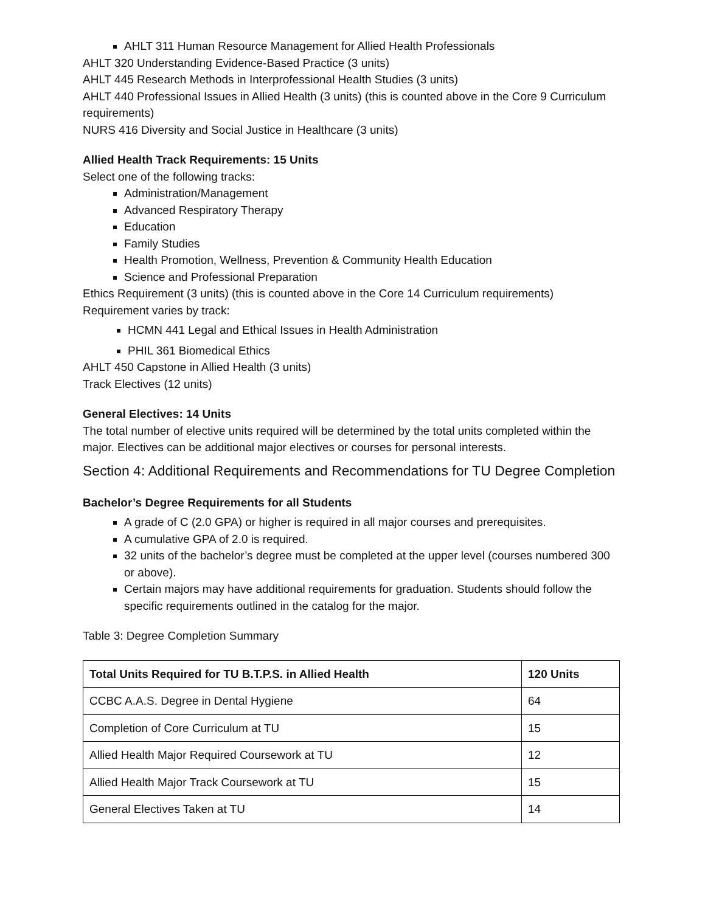AHLT 311 Human Resource Management for Allied Health Professionals
AHLT 320 Understanding Evidence-Based Practice (3 units)
AHLT 445 Research Methods in Interprofessional Health Studies (3 units)
AHLT 440 Professional Issues in Allied Health (3 units) (this is counted above in the Core 9 Curriculum requirements)
NURS 416 Diversity and Social Justice in Healthcare (3 units)
Allied Health Track Requirements: 15 Units
Select one of the following tracks:
Administration/Management
Advanced Respiratory Therapy
Education
Family Studies
Health Promotion, Wellness, Prevention & Community Health Education
Science and Professional Preparation
Ethics Requirement (3 units) (this is counted above in the Core 14 Curriculum requirements)
Requirement varies by track:
HCMN 441 Legal and Ethical Issues in Health Administration
PHIL 361 Biomedical Ethics
AHLT 450 Capstone in Allied Health (3 units)
Track Electives (12 units)
General Electives: 14 Units
The total number of elective units required will be determined by the total units completed within the major. Electives can be additional major electives or courses for personal interests.
Section 4: Additional Requirements and Recommendations for TU Degree Completion
Bachelor’s Degree Requirements for all Students
A grade of C (2.0 GPA) or higher is required in all major courses and prerequisites.
A cumulative GPA of 2.0 is required.
32 units of the bachelor’s degree must be completed at the upper level (courses numbered 300 or above).
Certain majors may have additional requirements for graduation. Students should follow the specific requirements outlined in the catalog for the major.
Table 3: Degree Completion Summary
| Total Units Required for TU B.T.P.S. in Allied Health | 120 Units |
| --- | --- |
| CCBC A.A.S. Degree in Dental Hygiene | 64 |
| Completion of Core Curriculum at TU | 15 |
| Allied Health Major Required Coursework at TU | 12 |
| Allied Health Major Track Coursework at TU | 15 |
| General Electives Taken at TU | 14 |